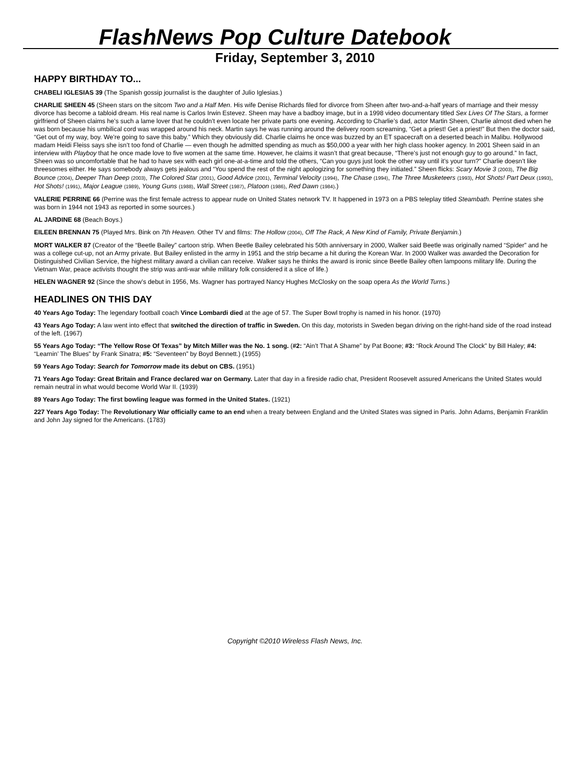FlashNews Pop Culture Datebook
Friday, September 3, 2010
HAPPY BIRTHDAY TO...
CHABELI IGLESIAS 39 (The Spanish gossip journalist is the daughter of Julio Iglesias.)
CHARLIE SHEEN 45 (Sheen stars on the sitcom Two and a Half Men. His wife Denise Richards filed for divorce from Sheen after two-and-a-half years of marriage and their messy divorce has become a tabloid dream. His real name is Carlos Irwin Estevez. Sheen may have a badboy image, but in a 1998 video documentary titled Sex Lives Of The Stars, a former girlfriend of Sheen claims he’s such a lame lover that he couldn’t even locate her private parts one evening. According to Charlie’s dad, actor Martin Sheen, Charlie almost died when he was born because his umbilical cord was wrapped around his neck. Martin says he was running around the delivery room screaming, “Get a priest! Get a priest!” But then the doctor said, “Get out of my way, boy. We’re going to save this baby.” Which they obviously did. Charlie claims he once was buzzed by an ET spacecraft on a deserted beach in Malibu. Hollywood madam Heidi Fleiss says she isn’t too fond of Charlie — even though he admitted spending as much as $50,000 a year with her high class hooker agency. In 2001 Sheen said in an interview with Playboy that he once made love to five women at the same time. However, he claims it wasn’t that great because, “There’s just not enough guy to go around.” In fact, Sheen was so uncomfortable that he had to have sex with each girl one-at-a-time and told the others, “Can you guys just look the other way until it’s your turn?” Charlie doesn’t like threesomes either. He says somebody always gets jealous and “You spend the rest of the night apologizing for something they initiated.” Sheen flicks: Scary Movie 3 (2003), The Big Bounce (2004), Deeper Than Deep (2003), The Colored Star (2001), Good Advice (2001), Terminal Velocity (1994), The Chase (1994), The Three Musketeers (1993), Hot Shots! Part Deux (1993), Hot Shots! (1991), Major League (1989), Young Guns (1988), Wall Street (1987), Platoon (1986), Red Dawn (1984).)
VALERIE PERRINE 66 (Perrine was the first female actress to appear nude on United States network TV. It happened in 1973 on a PBS teleplay titled Steambath. Perrine states she was born in 1944 not 1943 as reported in some sources.)
AL JARDINE 68 (Beach Boys.)
EILEEN BRENNAN 75 (Played Mrs. Bink on 7th Heaven. Other TV and films: The Hollow (2004), Off The Rack, A New Kind of Family, Private Benjamin.)
MORT WALKER 87 (Creator of the “Beetle Bailey” cartoon strip. When Beetle Bailey celebrated his 50th anniversary in 2000, Walker said Beetle was originally named “Spider” and he was a college cut-up, not an Army private. But Bailey enlisted in the army in 1951 and the strip became a hit during the Korean War. In 2000 Walker was awarded the Decoration for Distinguished Civilian Service, the highest military award a civilian can receive. Walker says he thinks the award is ironic since Beetle Bailey often lampoons military life. During the Vietnam War, peace activists thought the strip was anti-war while military folk considered it a slice of life.)
HELEN WAGNER 92 (Since the show’s debut in 1956, Ms. Wagner has portrayed Nancy Hughes McClosky on the soap opera As the World Turns.)
HEADLINES ON THIS DAY
40 Years Ago Today: The legendary football coach Vince Lombardi died at the age of 57. The Super Bowl trophy is named in his honor. (1970)
43 Years Ago Today: A law went into effect that switched the direction of traffic in Sweden. On this day, motorists in Sweden began driving on the right-hand side of the road instead of the left. (1967)
55 Years Ago Today: “The Yellow Rose Of Texas” by Mitch Miller was the No. 1 song. (#2: “Ain’t That A Shame” by Pat Boone; #3: “Rock Around The Clock” by Bill Haley; #4: “Learnin’ The Blues” by Frank Sinatra; #5: “Seventeen” by Boyd Bennett.) (1955)
59 Years Ago Today: Search for Tomorrow made its debut on CBS. (1951)
71 Years Ago Today: Great Britain and France declared war on Germany. Later that day in a fireside radio chat, President Roosevelt assured Americans the United States would remain neutral in what would become World War II. (1939)
89 Years Ago Today: The first bowling league was formed in the United States. (1921)
227 Years Ago Today: The Revolutionary War officially came to an end when a treaty between England and the United States was signed in Paris. John Adams, Benjamin Franklin and John Jay signed for the Americans. (1783)
Copyright ©2010 Wireless Flash News, Inc.